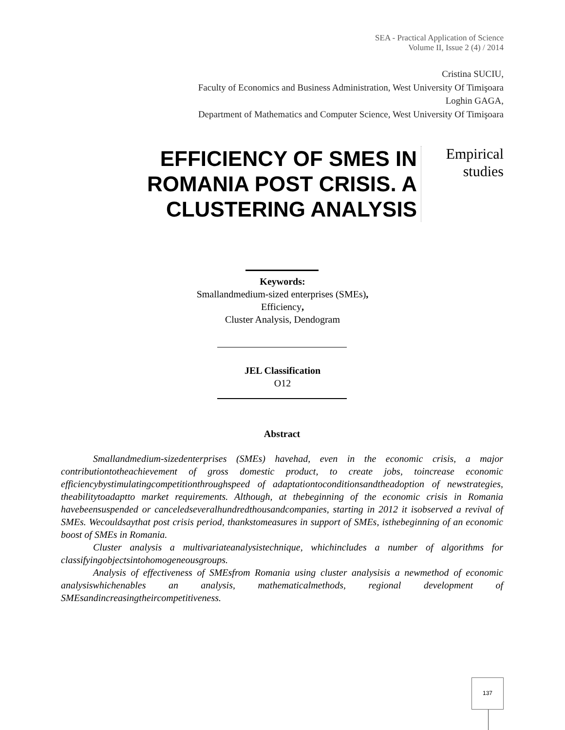SEA - Practical Application of Science
Volume II, Issue 2 (4) / 2014
Cristina SUCIU,
Faculty of Economics and Business Administration, West University Of Timişoara
Loghin GAGA,
Department of Mathematics and Computer Science, West University Of Timişoara
EFFICIENCY OF SMES IN ROMANIA POST CRISIS. A CLUSTERING ANALYSIS
Empirical
studies
Keywords:
Smallandmedium-sized enterprises (SMEs),
Efficiency,
Cluster Analysis, Dendogram
JEL Classification
O12
Abstract
Smallandmedium-sizedenterprises (SMEs) havehad, even in the economic crisis, a major contributiontotheachievement of gross domestic product, to create jobs, toincrease economic efficiencybystimulatingcompetitionthroughspeed of adaptationtoconditionsandtheadoption of newstrategies, theabilitytoadaptto market requirements. Although, at thebeginning of the economic crisis in Romania havebeensuspended or canceledseveralhundredthousandcompanies, starting in 2012 it isobserved a revival of SMEs. Wecouldsaythat post crisis period, thankstomeasures in support of SMEs, isthebeginning of an economic boost of SMEs in Romania.
Cluster analysis a multivariateanalysistechnique, whichincludes a number of algorithms for classifyingobjectsintohomogeneousgroups.
Analysis of effectiveness of SMEsfrom Romania using cluster analysisis a newmethod of economic analysiswhichenables an analysis, mathematicalmethods, regional development of SMEsandincreasingtheircompetitiveness.
137